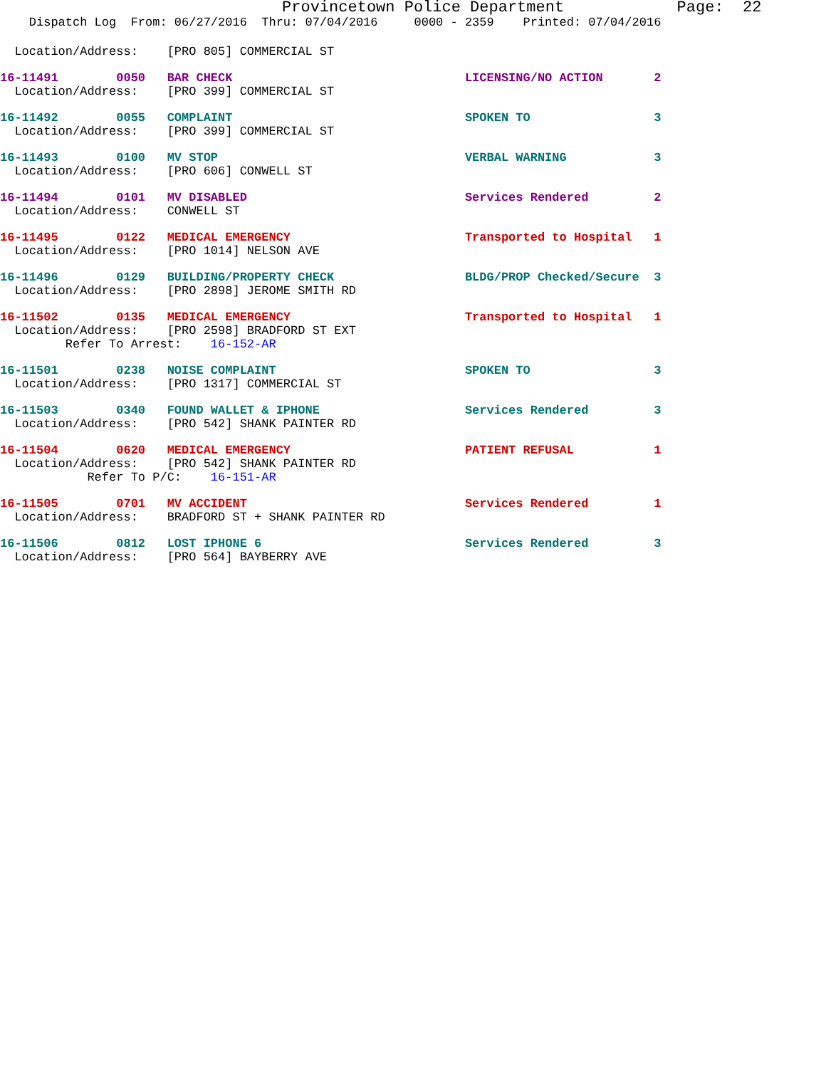Provincetown Police Department Page: 22
Dispatch Log From: 06/27/2016 Thru: 07/04/2016 0000 - 2359 Printed: 07/04/2016
Location/Address: [PRO 805] COMMERCIAL ST
16-11491 0050 BAR CHECK LICENSING/NO ACTION 2
Location/Address: [PRO 399] COMMERCIAL ST
16-11492 0055 COMPLAINT SPOKEN TO 3
Location/Address: [PRO 399] COMMERCIAL ST
16-11493 0100 MV STOP VERBAL WARNING 3
Location/Address: [PRO 606] CONWELL ST
16-11494 0101 MV DISABLED Services Rendered 2
Location/Address: CONWELL ST
16-11495 0122 MEDICAL EMERGENCY Transported to Hospital 1
Location/Address: [PRO 1014] NELSON AVE
16-11496 0129 BUILDING/PROPERTY CHECK BLDG/PROP Checked/Secure 3
Location/Address: [PRO 2898] JEROME SMITH RD
16-11502 0135 MEDICAL EMERGENCY Transported to Hospital 1
Location/Address: [PRO 2598] BRADFORD ST EXT
Refer To Arrest: 16-152-AR
16-11501 0238 NOISE COMPLAINT SPOKEN TO 3
Location/Address: [PRO 1317] COMMERCIAL ST
16-11503 0340 FOUND WALLET & IPHONE Services Rendered 3
Location/Address: [PRO 542] SHANK PAINTER RD
16-11504 0620 MEDICAL EMERGENCY PATIENT REFUSAL 1
Location/Address: [PRO 542] SHANK PAINTER RD
Refer To P/C: 16-151-AR
16-11505 0701 MV ACCIDENT Services Rendered 1
Location/Address: BRADFORD ST + SHANK PAINTER RD
16-11506 0812 LOST IPHONE 6 Services Rendered 3
Location/Address: [PRO 564] BAYBERRY AVE